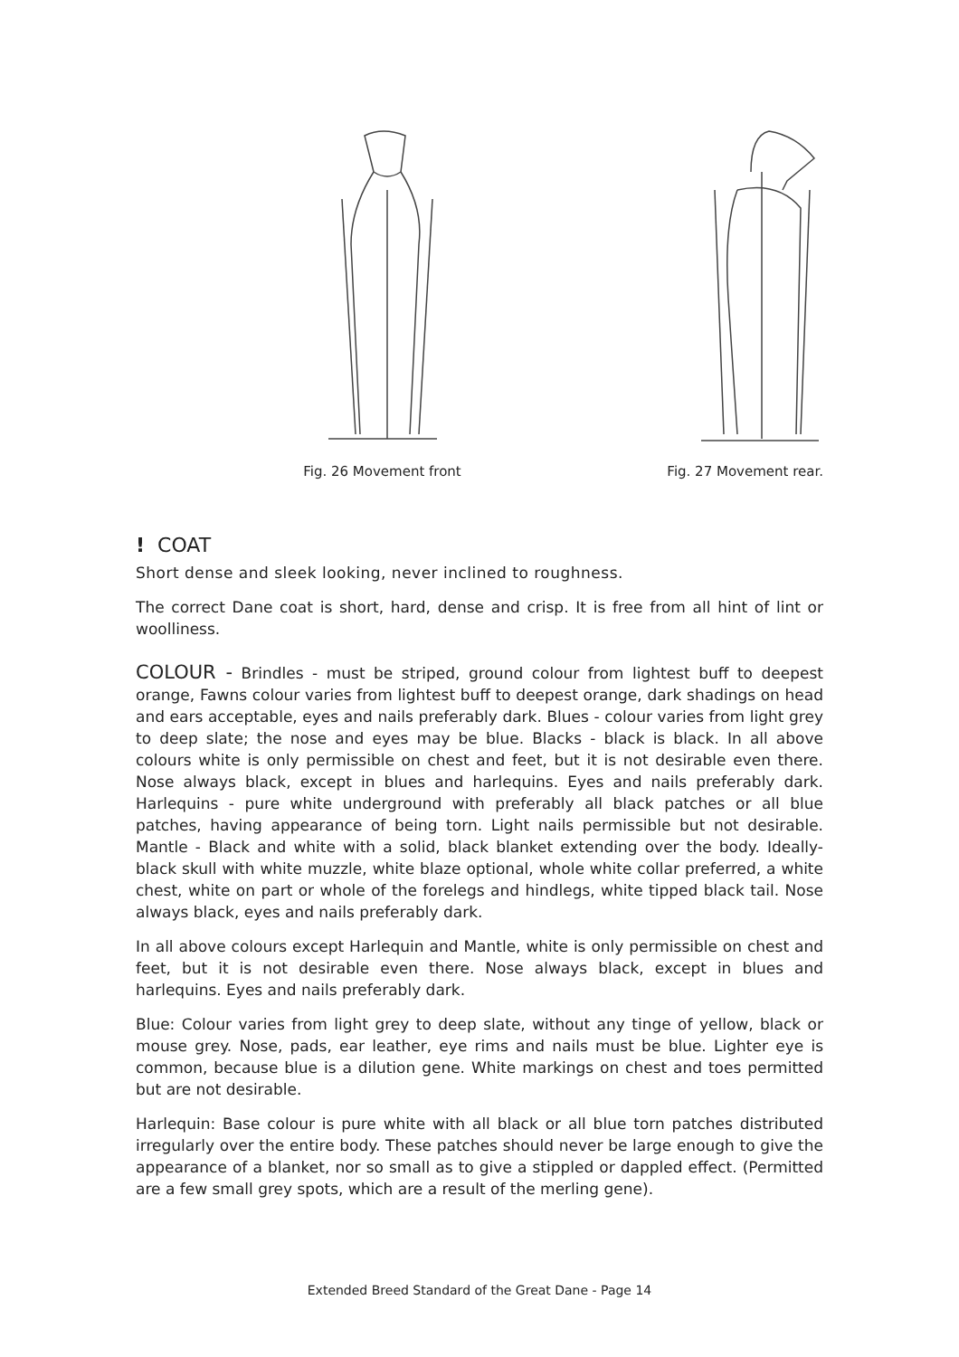Fig. 26 Movement front Fig. 27 Movement rear.
! COAT
Short dense and sleek looking, never inclined to roughness.
The correct Dane coat is short, hard, dense and crisp. It is free from all hint of lint or woolliness.
COLOUR - Brindles - must be striped, ground colour from lightest buff to deepest orange, Fawns colour varies from lightest buff to deepest orange, dark shadings on head and ears acceptable, eyes and nails preferably dark. Blues - colour varies from light grey to deep slate; the nose and eyes may be blue. Blacks - black is black. In all above colours white is only permissible on chest and feet, but it is not desirable even there. Nose always black, except in blues and harlequins. Eyes and nails preferably dark. Harlequins - pure white underground with preferably all black patches or all blue patches, having appearance of being torn. Light nails permissible but not desirable. Mantle - Black and white with a solid, black blanket extending over the body. Ideally- black skull with white muzzle, white blaze optional, whole white collar preferred, a white chest, white on part or whole of the forelegs and hindlegs, white tipped black tail. Nose always black, eyes and nails preferably dark.
In all above colours except Harlequin and Mantle, white is only permissible on chest and feet, but it is not desirable even there. Nose always black, except in blues and harlequins. Eyes and nails preferably dark.
Blue: Colour varies from light grey to deep slate, without any tinge of yellow, black or mouse grey. Nose, pads, ear leather, eye rims and nails must be blue. Lighter eye is common, because blue is a dilution gene. White markings on chest and toes permitted but are not desirable.
Harlequin: Base colour is pure white with all black or all blue torn patches distributed irregularly over the entire body. These patches should never be large enough to give the appearance of a blanket, nor so small as to give a stippled or dappled effect. (Permitted are a few small grey spots, which are a result of the merling gene).
Extended Breed Standard of the Great Dane - Page 14